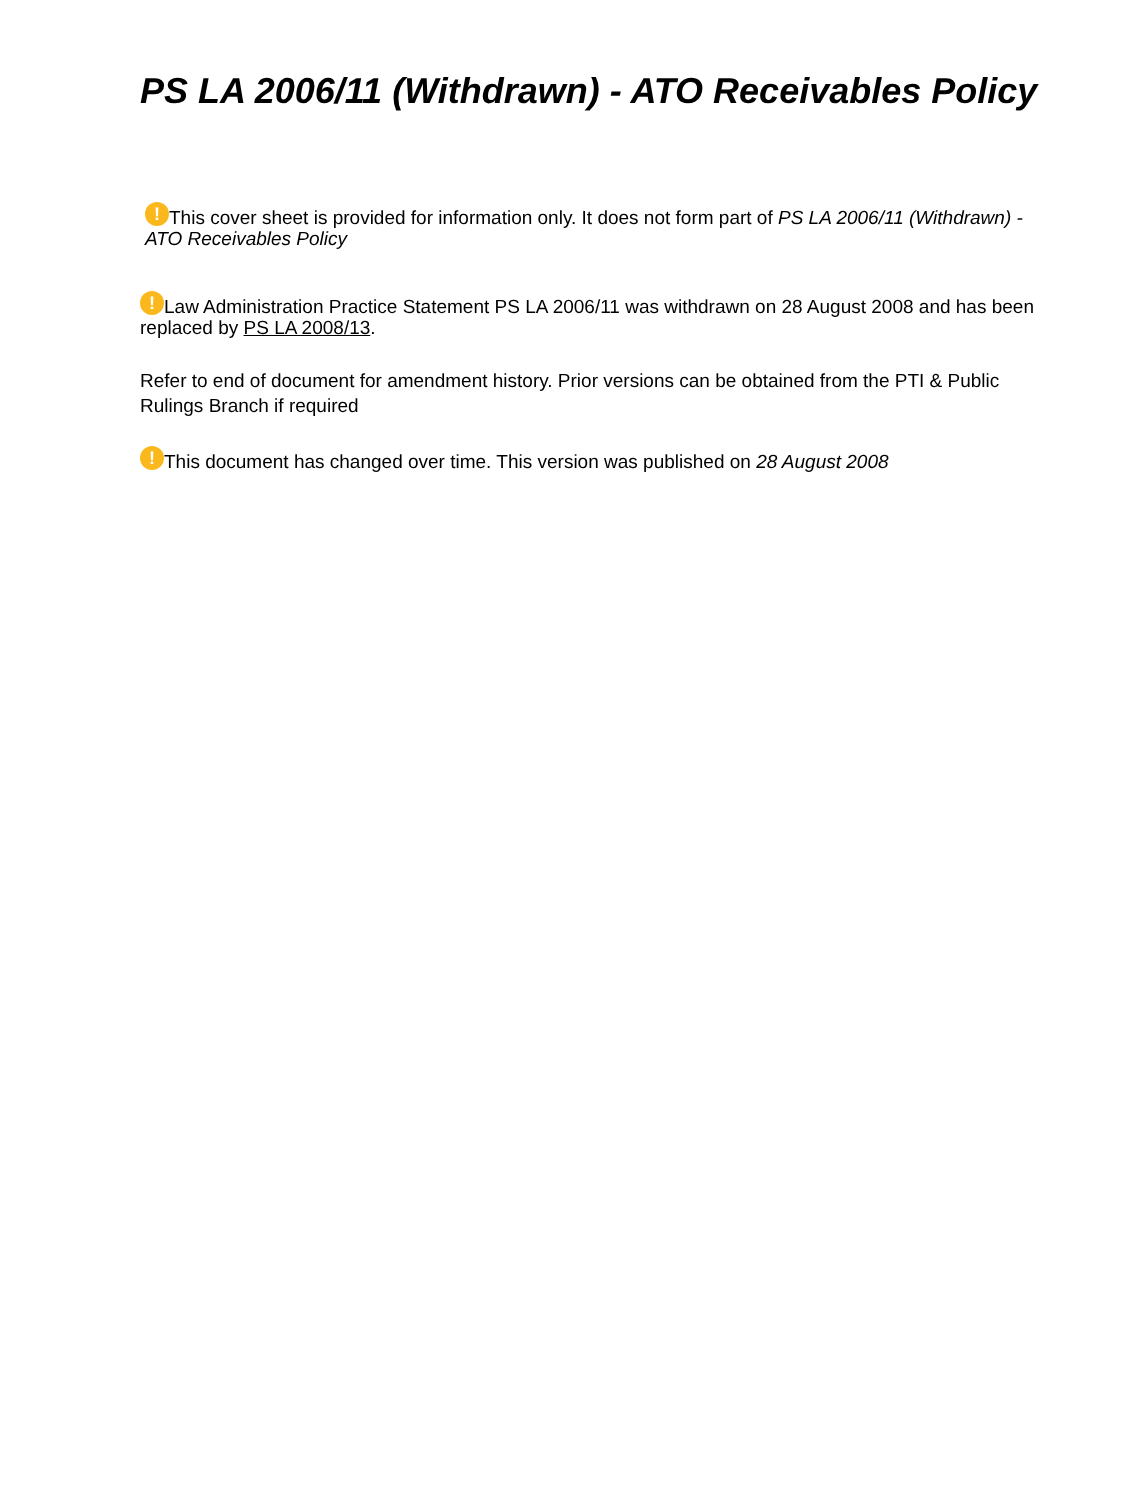PS LA 2006/11 (Withdrawn) - ATO Receivables Policy
! This cover sheet is provided for information only. It does not form part of PS LA 2006/11 (Withdrawn) - ATO Receivables Policy
! Law Administration Practice Statement PS LA 2006/11 was withdrawn on 28 August 2008 and has been replaced by PS LA 2008/13.
Refer to end of document for amendment history. Prior versions can be obtained from the PTI & Public Rulings Branch if required
! This document has changed over time. This version was published on 28 August 2008